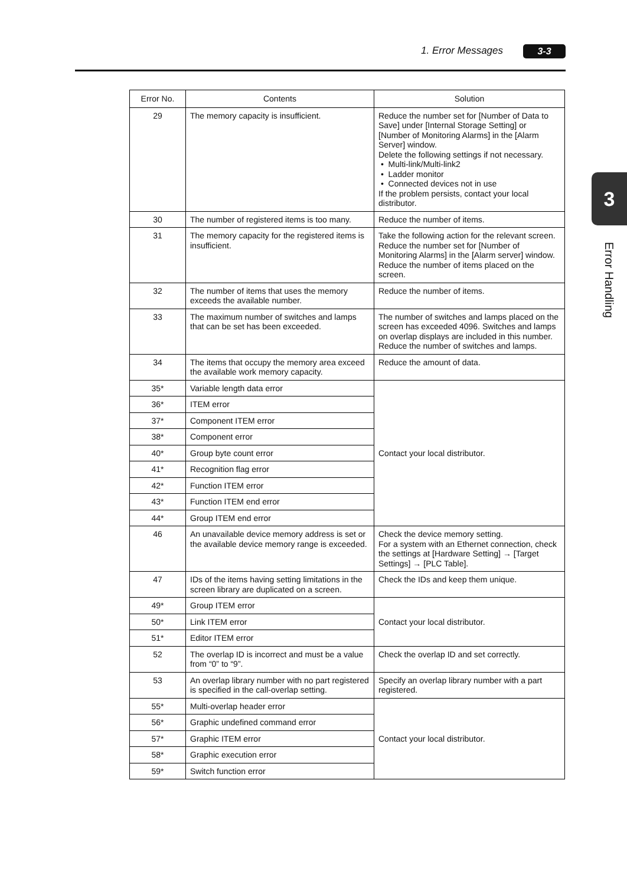1. Error Messages 3-3
3
Error Handling
| Error No. | Contents | Solution |
| --- | --- | --- |
| 29 | The memory capacity is insufficient. | Reduce the number set for [Number of Data to Save] under [Internal Storage Setting] or [Number of Monitoring Alarms] in the [Alarm Server] window. Delete the following settings if not necessary. • Multi-link/Multi-link2 • Ladder monitor • Connected devices not in use If the problem persists, contact your local distributor. |
| 30 | The number of registered items is too many. | Reduce the number of items. |
| 31 | The memory capacity for the registered items is insufficient. | Take the following action for the relevant screen. Reduce the number set for [Number of Monitoring Alarms] in the [Alarm server] window. Reduce the number of items placed on the screen. |
| 32 | The number of items that uses the memory exceeds the available number. | Reduce the number of items. |
| 33 | The maximum number of switches and lamps that can be set has been exceeded. | The number of switches and lamps placed on the screen has exceeded 4096. Switches and lamps on overlap displays are included in this number. Reduce the number of switches and lamps. |
| 34 | The items that occupy the memory area exceed the available work memory capacity. | Reduce the amount of data. |
| 35* | Variable length data error | Contact your local distributor. |
| 36* | ITEM error | |
| 37* | Component ITEM error | |
| 38* | Component error | |
| 40* | Group byte count error | |
| 41* | Recognition flag error | |
| 42* | Function ITEM error | |
| 43* | Function ITEM end error | |
| 44* | Group ITEM end error | |
| 46 | An unavailable device memory address is set or the available device memory range is exceeded. | Check the device memory setting. For a system with an Ethernet connection, check the settings at [Hardware Setting] → [Target Settings] → [PLC Table]. |
| 47 | IDs of the items having setting limitations in the screen library are duplicated on a screen. | Check the IDs and keep them unique. |
| 49* | Group ITEM error | Contact your local distributor. |
| 50* | Link ITEM error | |
| 51* | Editor ITEM error | |
| 52 | The overlap ID is incorrect and must be a value from “0” to “9”. | Check the overlap ID and set correctly. |
| 53 | An overlap library number with no part registered is specified in the call-overlap setting. | Specify an overlap library number with a part registered. |
| 55* | Multi-overlap header error | Contact your local distributor. |
| 56* | Graphic undefined command error | |
| 57* | Graphic ITEM error | |
| 58* | Graphic execution error | |
| 59* | Switch function error | |